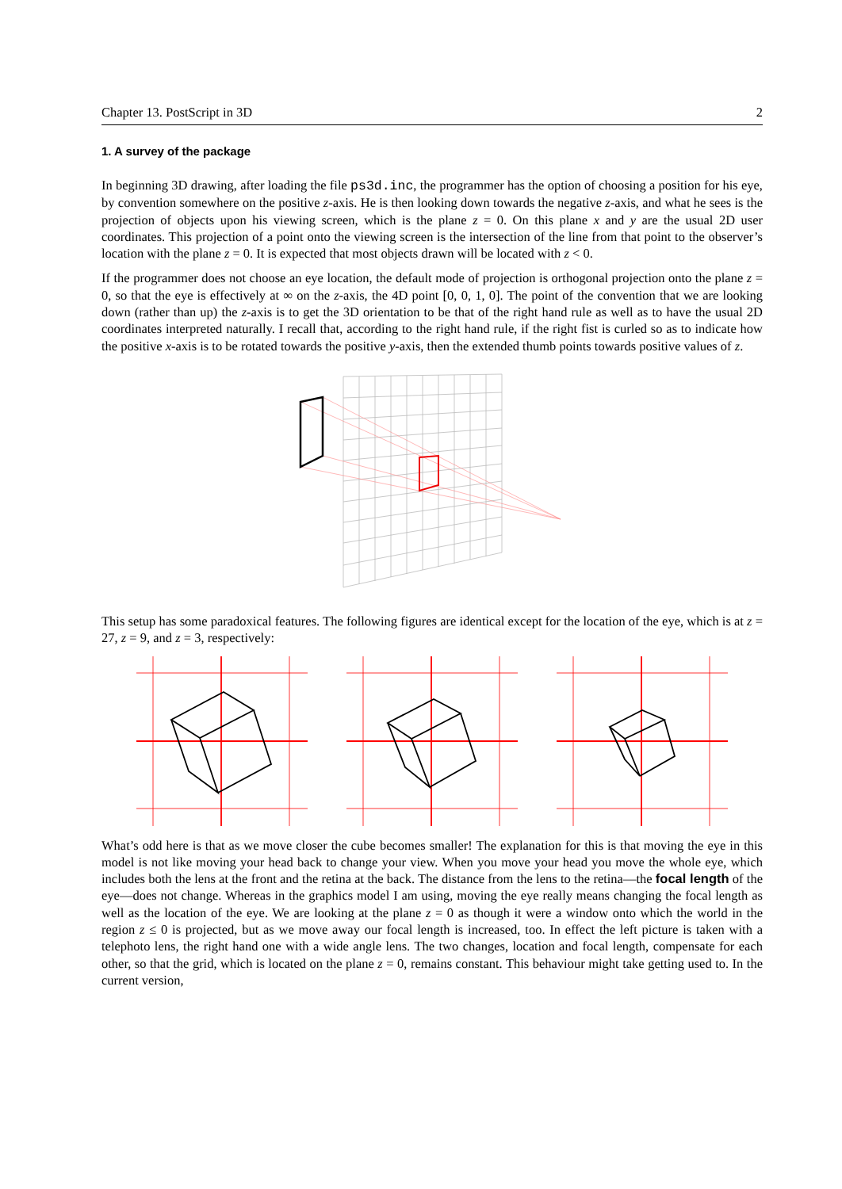Chapter 13. PostScript in 3D 2
1. A survey of the package
In beginning 3D drawing, after loading the file ps3d.inc, the programmer has the option of choosing a position for his eye, by convention somewhere on the positive z-axis. He is then looking down towards the negative z-axis, and what he sees is the projection of objects upon his viewing screen, which is the plane z = 0. On this plane x and y are the usual 2D user coordinates. This projection of a point onto the viewing screen is the intersection of the line from that point to the observer’s location with the plane z = 0. It is expected that most objects drawn will be located with z < 0.
If the programmer does not choose an eye location, the default mode of projection is orthogonal projection onto the plane z = 0, so that the eye is effectively at ∞ on the z-axis, the 4D point [0, 0, 1, 0]. The point of the convention that we are looking down (rather than up) the z-axis is to get the 3D orientation to be that of the right hand rule as well as to have the usual 2D coordinates interpreted naturally. I recall that, according to the right hand rule, if the right fist is curled so as to indicate how the positive x-axis is to be rotated towards the positive y-axis, then the extended thumb points towards positive values of z.
This setup has some paradoxical features. The following figures are identical except for the location of the eye, which is at z = 27, z = 9, and z = 3, respectively:
What’s odd here is that as we move closer the cube becomes smaller! The explanation for this is that moving the eye in this model is not like moving your head back to change your view. When you move your head you move the whole eye, which includes both the lens at the front and the retina at the back. The distance from the lens to the retina—the focal length of the eye—does not change. Whereas in the graphics model I am using, moving the eye really means changing the focal length as well as the location of the eye. We are looking at the plane z = 0 as though it were a window onto which the world in the region z ≤ 0 is projected, but as we move away our focal length is increased, too. In effect the left picture is taken with a telephoto lens, the right hand one with a wide angle lens. The two changes, location and focal length, compensate for each other, so that the grid, which is located on the plane z = 0, remains constant. This behaviour might take getting used to. In the current version,